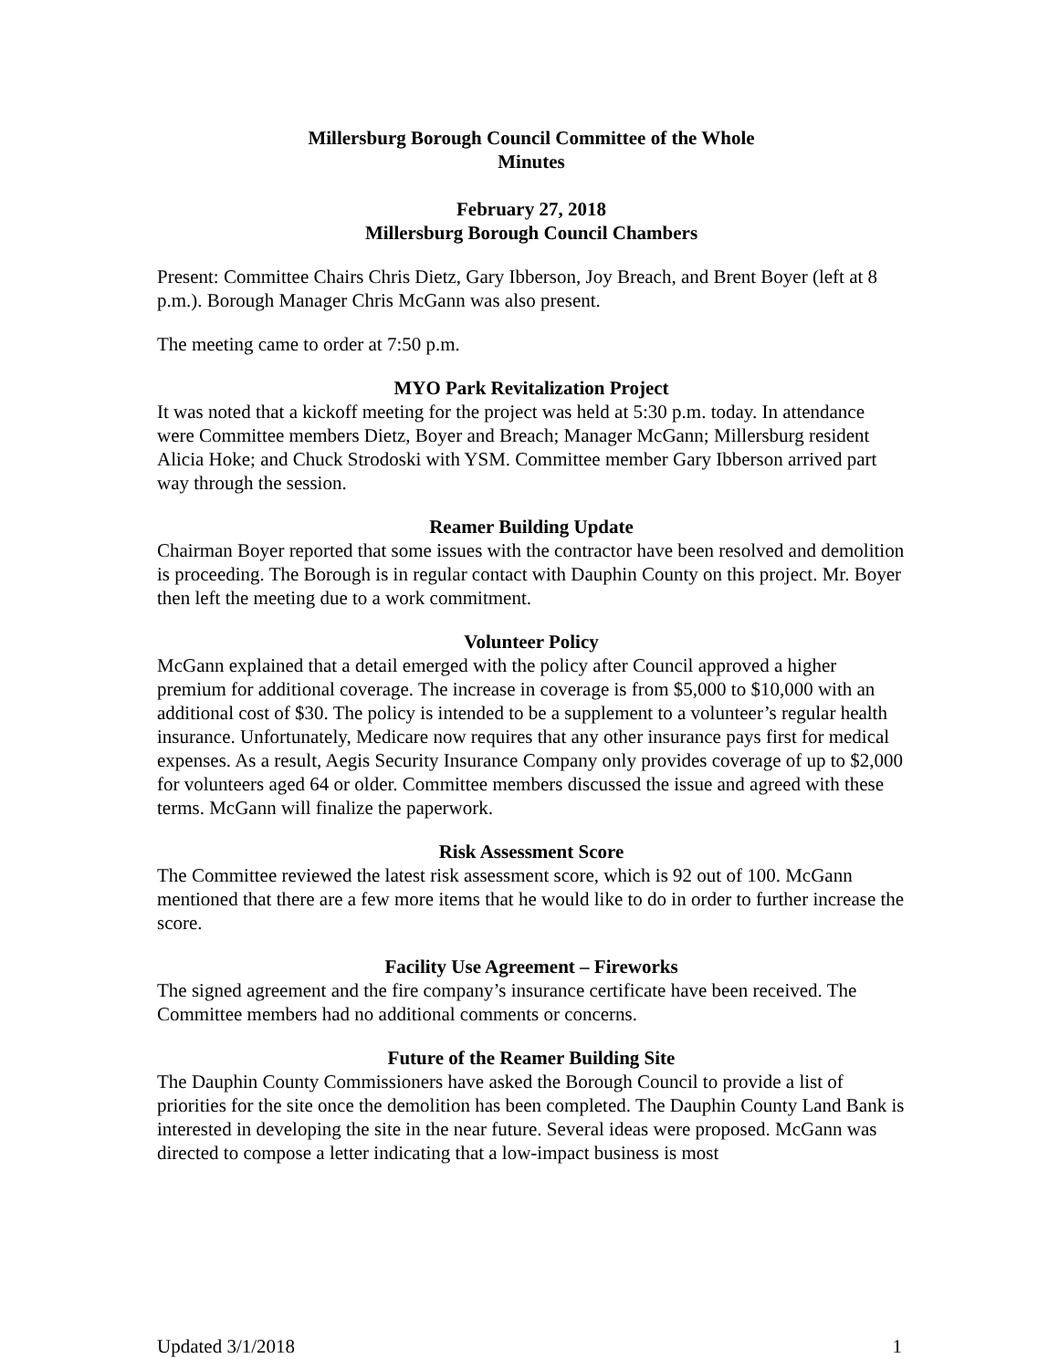Millersburg Borough Council Committee of the Whole
Minutes
February 27, 2018
Millersburg Borough Council Chambers
Present: Committee Chairs Chris Dietz, Gary Ibberson, Joy Breach, and Brent Boyer (left at 8 p.m.). Borough Manager Chris McGann was also present.
The meeting came to order at 7:50 p.m.
MYO Park Revitalization Project
It was noted that a kickoff meeting for the project was held at 5:30 p.m. today. In attendance were Committee members Dietz, Boyer and Breach; Manager McGann; Millersburg resident Alicia Hoke; and Chuck Strodoski with YSM. Committee member Gary Ibberson arrived part way through the session.
Reamer Building Update
Chairman Boyer reported that some issues with the contractor have been resolved and demolition is proceeding. The Borough is in regular contact with Dauphin County on this project. Mr. Boyer then left the meeting due to a work commitment.
Volunteer Policy
McGann explained that a detail emerged with the policy after Council approved a higher premium for additional coverage. The increase in coverage is from $5,000 to $10,000 with an additional cost of $30. The policy is intended to be a supplement to a volunteer’s regular health insurance. Unfortunately, Medicare now requires that any other insurance pays first for medical expenses. As a result, Aegis Security Insurance Company only provides coverage of up to $2,000 for volunteers aged 64 or older. Committee members discussed the issue and agreed with these terms. McGann will finalize the paperwork.
Risk Assessment Score
The Committee reviewed the latest risk assessment score, which is 92 out of 100. McGann mentioned that there are a few more items that he would like to do in order to further increase the score.
Facility Use Agreement – Fireworks
The signed agreement and the fire company’s insurance certificate have been received. The Committee members had no additional comments or concerns.
Future of the Reamer Building Site
The Dauphin County Commissioners have asked the Borough Council to provide a list of priorities for the site once the demolition has been completed. The Dauphin County Land Bank is interested in developing the site in the near future. Several ideas were proposed. McGann was directed to compose a letter indicating that a low-impact business is most
Updated 3/1/2018 1